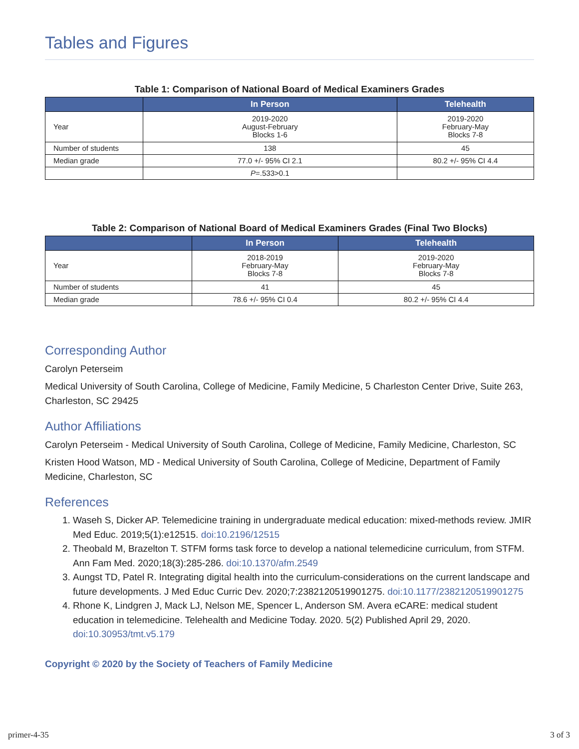Tables and Figures
Table 1: Comparison of National Board of Medical Examiners Grades
| | In Person | Telehealth |
| --- | --- | --- |
| Year | 2019-2020 August-February Blocks 1-6 | 2019-2020 February-May Blocks 7-8 |
| Number of students | 138 | 45 |
| Median grade | 77.0 +/- 95% CI 2.1 | 80.2 +/- 95% CI 4.4 |
| | P =.533>0.1 | |
Table 2: Comparison of National Board of Medical Examiners Grades (Final Two Blocks)
| | In Person | Telehealth |
| --- | --- | --- |
| Year | 2018-2019 February-May Blocks 7-8 | 2019-2020 February-May Blocks 7-8 |
| Number of students | 41 | 45 |
| Median grade | 78.6 +/- 95% CI 0.4 | 80.2 +/- 95% CI 4.4 |
Corresponding Author
Carolyn Peterseim
Medical University of South Carolina, College of Medicine, Family Medicine, 5 Charleston Center Drive, Suite 263, Charleston, SC 29425
Author Affiliations
Carolyn Peterseim - Medical University of South Carolina, College of Medicine, Family Medicine, Charleston, SC
Kristen Hood Watson, MD - Medical University of South Carolina, College of Medicine, Department of Family Medicine, Charleston, SC
References
1. Waseh S, Dicker AP. Telemedicine training in undergraduate medical education: mixed-methods review. JMIR Med Educ. 2019;5(1):e12515. doi:10.2196/12515
2. Theobald M, Brazelton T. STFM forms task force to develop a national telemedicine curriculum, from STFM. Ann Fam Med. 2020;18(3):285-286. doi:10.1370/afm.2549
3. Aungst TD, Patel R. Integrating digital health into the curriculum-considerations on the current landscape and future developments. J Med Educ Curric Dev. 2020;7:2382120519901275. doi:10.1177/2382120519901275
4. Rhone K, Lindgren J, Mack LJ, Nelson ME, Spencer L, Anderson SM. Avera eCARE: medical student education in telemedicine. Telehealth and Medicine Today. 2020. 5(2) Published April 29, 2020. doi:10.30953/tmt.v5.179
Copyright © 2020 by the Society of Teachers of Family Medicine
primer-4-35 3 of 3